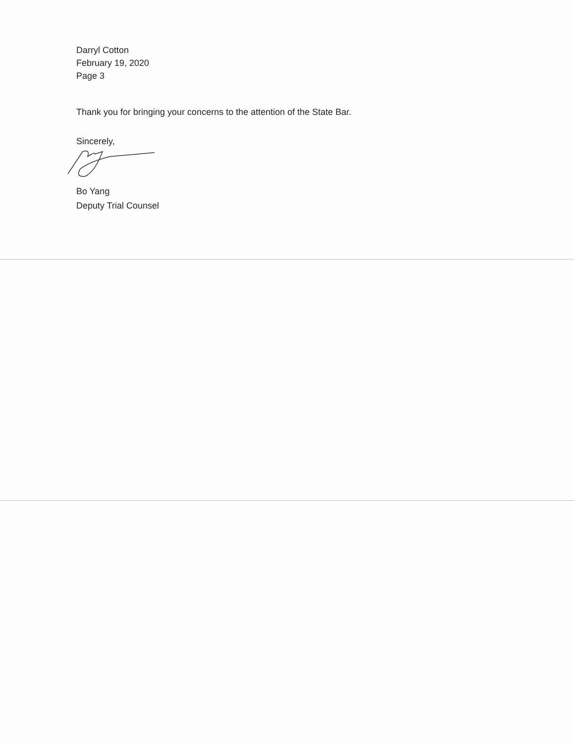Darryl Cotton
February 19, 2020
Page 3
Thank you for bringing your concerns to the attention of the State Bar.
Sincerely,
Bo Yang
Deputy Trial Counsel